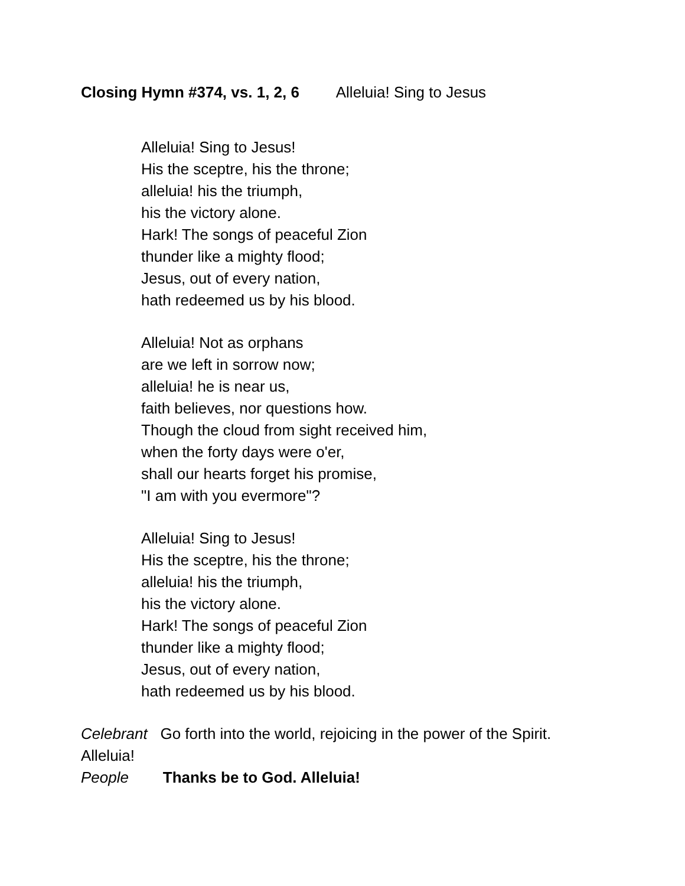Closing Hymn #374, vs. 1, 2, 6 Alleluia! Sing to Jesus
Alleluia! Sing to Jesus!
His the sceptre, his the throne;
alleluia! his the triumph,
his the victory alone.
Hark! The songs of peaceful Zion
thunder like a mighty flood;
Jesus, out of every nation,
hath redeemed us by his blood.
Alleluia! Not as orphans
are we left in sorrow now;
alleluia! he is near us,
faith believes, nor questions how.
Though the cloud from sight received him,
when the forty days were o'er,
shall our hearts forget his promise,
"I am with you evermore"?
Alleluia! Sing to Jesus!
His the sceptre, his the throne;
alleluia! his the triumph,
his the victory alone.
Hark! The songs of peaceful Zion
thunder like a mighty flood;
Jesus, out of every nation,
hath redeemed us by his blood.
Celebrant Go forth into the world, rejoicing in the power of the Spirit. Alleluia!
People Thanks be to God. Alleluia!